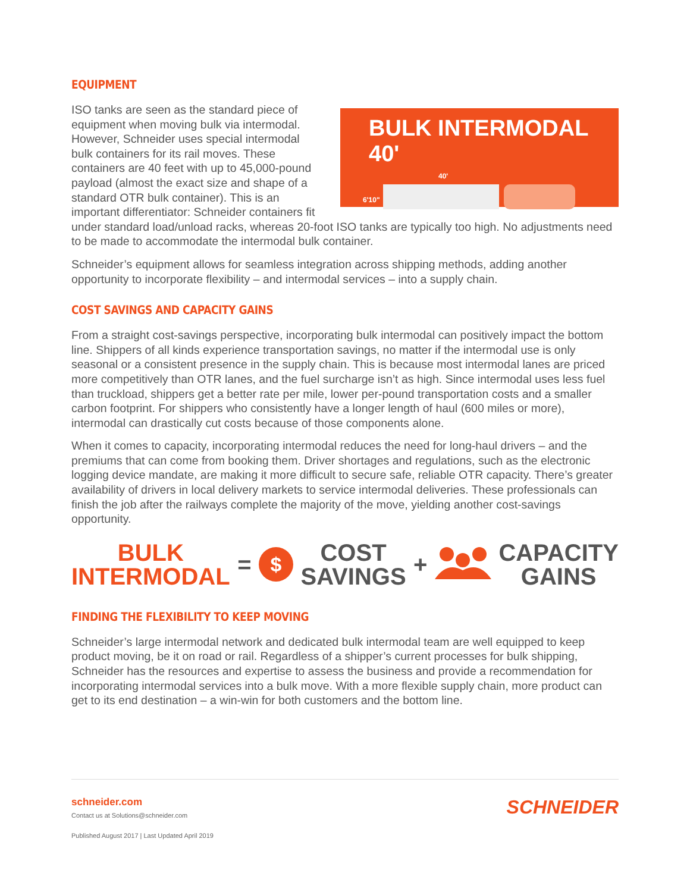EQUIPMENT
BULK INTERMODAL 40'
40'
6'10"
ISO tanks are seen as the standard piece of equipment when moving bulk via intermodal. However, Schneider uses special intermodal bulk containers for its rail moves. These containers are 40 feet with up to 45,000-pound payload (almost the exact size and shape of a standard OTR bulk container). This is an important differentiator: Schneider containers fit under standard load/unload racks, whereas 20-foot ISO tanks are typically too high. No adjustments need to be made to accommodate the intermodal bulk container.
Schneider’s equipment allows for seamless integration across shipping methods, adding another opportunity to incorporate flexibility – and intermodal services – into a supply chain.
COST SAVINGS AND CAPACITY GAINS
From a straight cost-savings perspective, incorporating bulk intermodal can positively impact the bottom line. Shippers of all kinds experience transportation savings, no matter if the intermodal use is only seasonal or a consistent presence in the supply chain. This is because most intermodal lanes are priced more competitively than OTR lanes, and the fuel surcharge isn’t as high. Since intermodal uses less fuel than truckload, shippers get a better rate per mile, lower per-pound transportation costs and a smaller carbon footprint. For shippers who consistently have a longer length of haul (600 miles or more), intermodal can drastically cut costs because of those components alone.
When it comes to capacity, incorporating intermodal reduces the need for long-haul drivers – and the premiums that can come from booking them. Driver shortages and regulations, such as the electronic logging device mandate, are making it more difficult to secure safe, reliable OTR capacity. There’s greater availability of drivers in local delivery markets to service intermodal deliveries. These professionals can finish the job after the railways complete the majority of the move, yielding another cost-savings opportunity.
BULK
INTERMODAL
=
$
COST
SAVINGS
+
CAPACITY
GAINS
FINDING THE FLEXIBILITY TO KEEP MOVING
Schneider’s large intermodal network and dedicated bulk intermodal team are well equipped to keep product moving, be it on road or rail. Regardless of a shipper’s current processes for bulk shipping, Schneider has the resources and expertise to assess the business and provide a recommendation for incorporating intermodal services into a bulk move. With a more flexible supply chain, more product can get to its end destination – a win-win for both customers and the bottom line.
schneider.com
Contact us at Solutions@schneider.com
Published August 2017 | Last Updated April 2019
SCHNEIDER